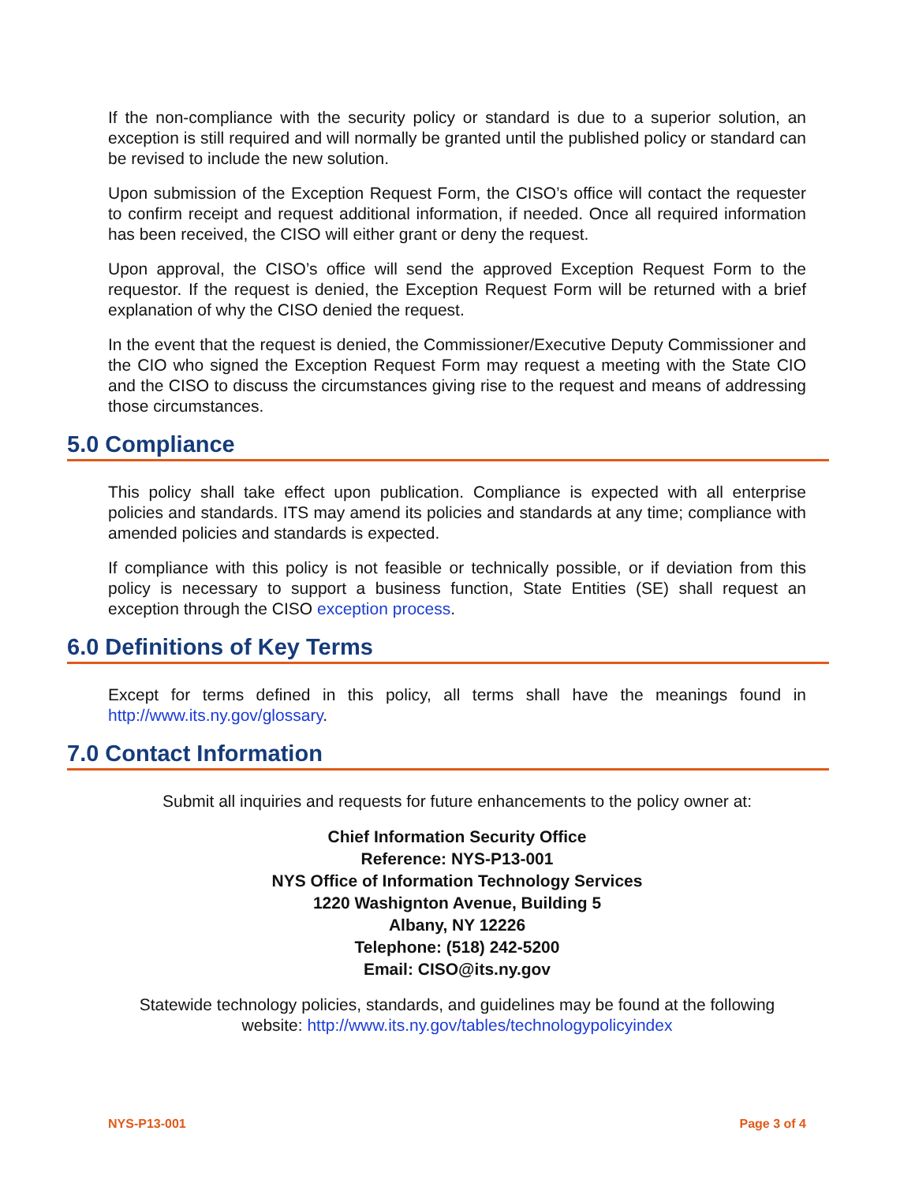If the non-compliance with the security policy or standard is due to a superior solution, an exception is still required and will normally be granted until the published policy or standard can be revised to include the new solution.
Upon submission of the Exception Request Form, the CISO’s office will contact the requester to confirm receipt and request additional information, if needed. Once all required information has been received, the CISO will either grant or deny the request.
Upon approval, the CISO’s office will send the approved Exception Request Form to the requestor. If the request is denied, the Exception Request Form will be returned with a brief explanation of why the CISO denied the request.
In the event that the request is denied, the Commissioner/Executive Deputy Commissioner and the CIO who signed the Exception Request Form may request a meeting with the State CIO and the CISO to discuss the circumstances giving rise to the request and means of addressing those circumstances.
5.0 Compliance
This policy shall take effect upon publication. Compliance is expected with all enterprise policies and standards. ITS may amend its policies and standards at any time; compliance with amended policies and standards is expected.
If compliance with this policy is not feasible or technically possible, or if deviation from this policy is necessary to support a business function, State Entities (SE) shall request an exception through the CISO exception process.
6.0 Definitions of Key Terms
Except for terms defined in this policy, all terms shall have the meanings found in http://www.its.ny.gov/glossary.
7.0 Contact Information
Submit all inquiries and requests for future enhancements to the policy owner at:
Chief Information Security Office
Reference: NYS-P13-001
NYS Office of Information Technology Services
1220 Washignton Avenue, Building 5
Albany, NY 12226
Telephone: (518) 242-5200
Email: CISO@its.ny.gov
Statewide technology policies, standards, and guidelines may be found at the following website: http://www.its.ny.gov/tables/technologypolicyindex
NYS-P13-001 Page 3 of 4